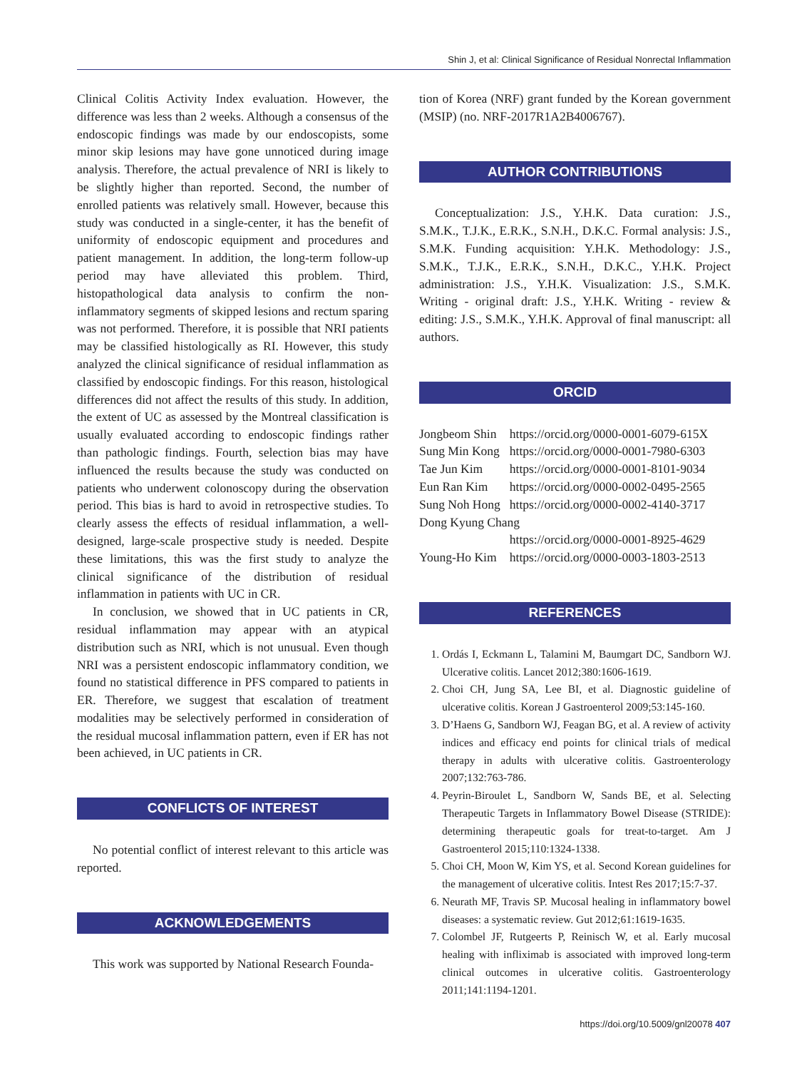Shin J, et al: Clinical Significance of Residual Nonrectal Inflammation
Clinical Colitis Activity Index evaluation. However, the difference was less than 2 weeks. Although a consensus of the endoscopic findings was made by our endoscopists, some minor skip lesions may have gone unnoticed during image analysis. Therefore, the actual prevalence of NRI is likely to be slightly higher than reported. Second, the number of enrolled patients was relatively small. However, because this study was conducted in a single-center, it has the benefit of uniformity of endoscopic equipment and procedures and patient management. In addition, the long-term follow-up period may have alleviated this problem. Third, histopathological data analysis to confirm the non-inflammatory segments of skipped lesions and rectum sparing was not performed. Therefore, it is possible that NRI patients may be classified histologically as RI. However, this study analyzed the clinical significance of residual inflammation as classified by endoscopic findings. For this reason, histological differences did not affect the results of this study. In addition, the extent of UC as assessed by the Montreal classification is usually evaluated according to endoscopic findings rather than pathologic findings. Fourth, selection bias may have influenced the results because the study was conducted on patients who underwent colonoscopy during the observation period. This bias is hard to avoid in retrospective studies. To clearly assess the effects of residual inflammation, a well-designed, large-scale prospective study is needed. Despite these limitations, this was the first study to analyze the clinical significance of the distribution of residual inflammation in patients with UC in CR.
In conclusion, we showed that in UC patients in CR, residual inflammation may appear with an atypical distribution such as NRI, which is not unusual. Even though NRI was a persistent endoscopic inflammatory condition, we found no statistical difference in PFS compared to patients in ER. Therefore, we suggest that escalation of treatment modalities may be selectively performed in consideration of the residual mucosal inflammation pattern, even if ER has not been achieved, in UC patients in CR.
CONFLICTS OF INTEREST
No potential conflict of interest relevant to this article was reported.
ACKNOWLEDGEMENTS
This work was supported by National Research Founda-
tion of Korea (NRF) grant funded by the Korean government (MSIP) (no. NRF-2017R1A2B4006767).
AUTHOR CONTRIBUTIONS
Conceptualization: J.S., Y.H.K. Data curation: J.S., S.M.K., T.J.K., E.R.K., S.N.H., D.K.C. Formal analysis: J.S., S.M.K. Funding acquisition: Y.H.K. Methodology: J.S., S.M.K., T.J.K., E.R.K., S.N.H., D.K.C., Y.H.K. Project administration: J.S., Y.H.K. Visualization: J.S., S.M.K. Writing - original draft: J.S., Y.H.K. Writing - review & editing: J.S., S.M.K., Y.H.K. Approval of final manuscript: all authors.
ORCID
| Jongbeom Shin | https://orcid.org/0000-0001-6079-615X |
| Sung Min Kong | https://orcid.org/0000-0001-7980-6303 |
| Tae Jun Kim | https://orcid.org/0000-0001-8101-9034 |
| Eun Ran Kim | https://orcid.org/0000-0002-0495-2565 |
| Sung Noh Hong | https://orcid.org/0000-0002-4140-3717 |
| Dong Kyung Chang | |
| | https://orcid.org/0000-0001-8925-4629 |
| Young-Ho Kim | https://orcid.org/0000-0003-1803-2513 |
REFERENCES
1. Ordás I, Eckmann L, Talamini M, Baumgart DC, Sandborn WJ. Ulcerative colitis. Lancet 2012;380:1606-1619.
2. Choi CH, Jung SA, Lee BI, et al. Diagnostic guideline of ulcerative colitis. Korean J Gastroenterol 2009;53:145-160.
3. D’Haens G, Sandborn WJ, Feagan BG, et al. A review of activity indices and efficacy end points for clinical trials of medical therapy in adults with ulcerative colitis. Gastroenterology 2007;132:763-786.
4. Peyrin-Biroulet L, Sandborn W, Sands BE, et al. Selecting Therapeutic Targets in Inflammatory Bowel Disease (STRIDE): determining therapeutic goals for treat-to-target. Am J Gastroenterol 2015;110:1324-1338.
5. Choi CH, Moon W, Kim YS, et al. Second Korean guidelines for the management of ulcerative colitis. Intest Res 2017;15:7-37.
6. Neurath MF, Travis SP. Mucosal healing in inflammatory bowel diseases: a systematic review. Gut 2012;61:1619-1635.
7. Colombel JF, Rutgeerts P, Reinisch W, et al. Early mucosal healing with infliximab is associated with improved long-term clinical outcomes in ulcerative colitis. Gastroenterology 2011;141:1194-1201.
https://doi.org/10.5009/gnl20078 407